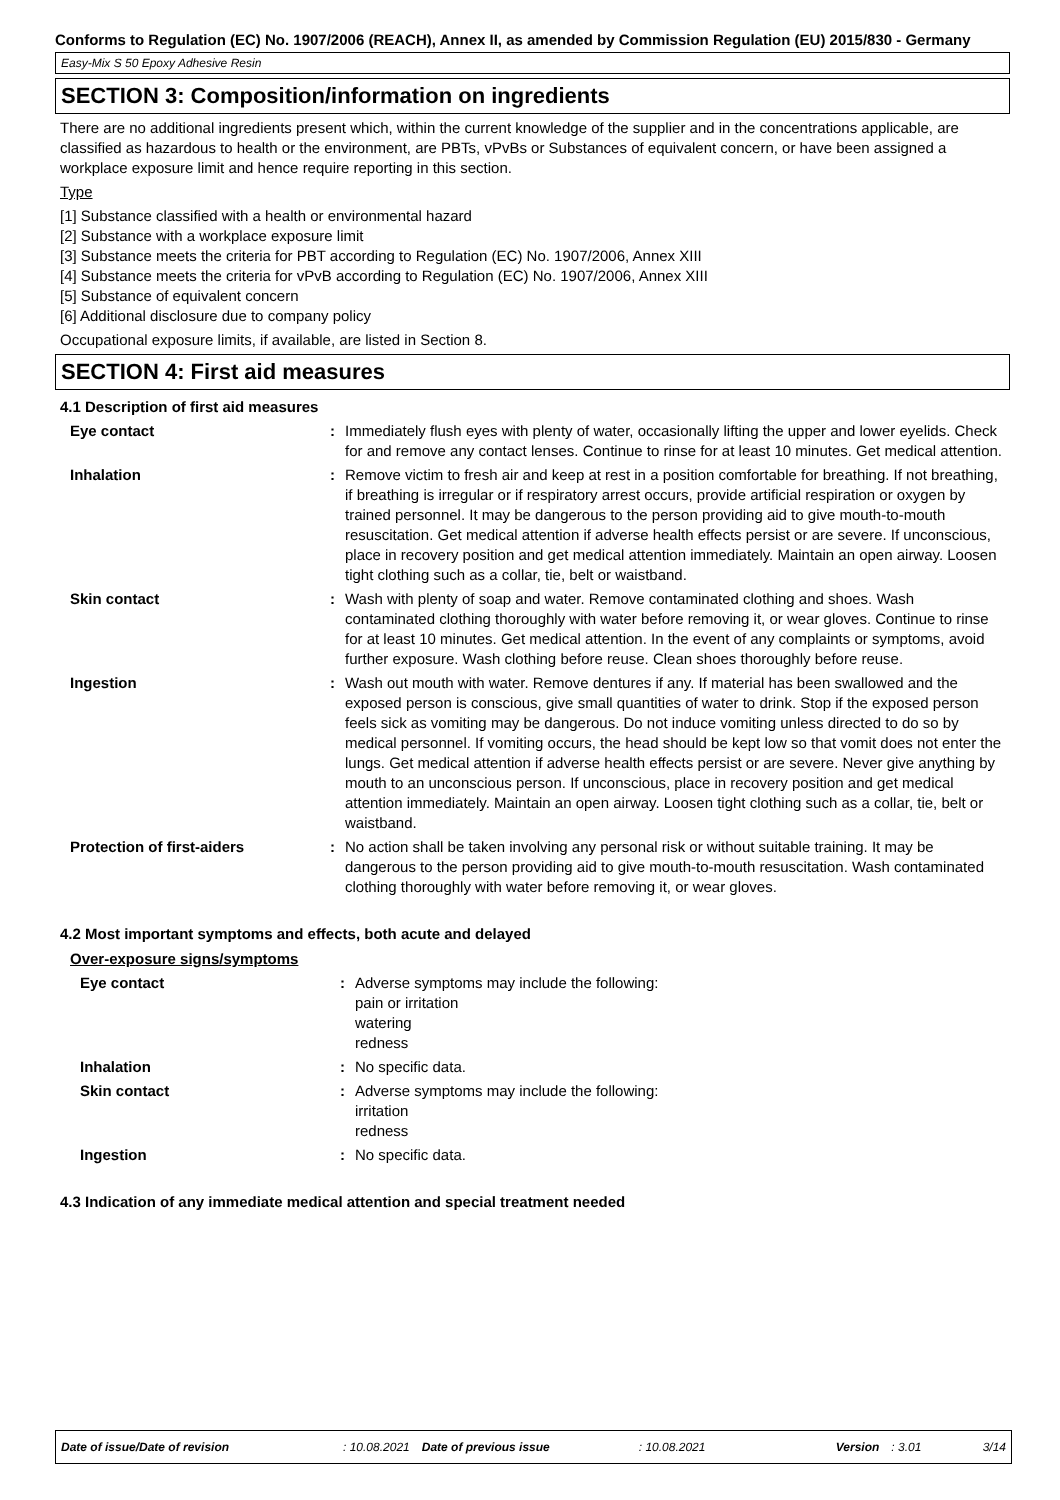Conforms to Regulation (EC) No. 1907/2006 (REACH), Annex II, as amended by Commission Regulation (EU) 2015/830 - Germany
Easy-Mix S 50 Epoxy Adhesive Resin
SECTION 3: Composition/information on ingredients
There are no additional ingredients present which, within the current knowledge of the supplier and in the concentrations applicable, are classified as hazardous to health or the environment, are PBTs, vPvBs or Substances of equivalent concern, or have been assigned a workplace exposure limit and hence require reporting in this section.
Type
[1] Substance classified with a health or environmental hazard
[2] Substance with a workplace exposure limit
[3] Substance meets the criteria for PBT according to Regulation (EC) No. 1907/2006, Annex XIII
[4] Substance meets the criteria for vPvB according to Regulation (EC) No. 1907/2006, Annex XIII
[5] Substance of equivalent concern
[6] Additional disclosure due to company policy
Occupational exposure limits, if available, are listed in Section 8.
SECTION 4: First aid measures
4.1 Description of first aid measures
| Eye contact | : | Immediately flush eyes with plenty of water, occasionally lifting the upper and lower eyelids. Check for and remove any contact lenses. Continue to rinse for at least 10 minutes. Get medical attention. |
| Inhalation | : | Remove victim to fresh air and keep at rest in a position comfortable for breathing. If not breathing, if breathing is irregular or if respiratory arrest occurs, provide artificial respiration or oxygen by trained personnel. It may be dangerous to the person providing aid to give mouth-to-mouth resuscitation. Get medical attention if adverse health effects persist or are severe. If unconscious, place in recovery position and get medical attention immediately. Maintain an open airway. Loosen tight clothing such as a collar, tie, belt or waistband. |
| Skin contact | : | Wash with plenty of soap and water. Remove contaminated clothing and shoes. Wash contaminated clothing thoroughly with water before removing it, or wear gloves. Continue to rinse for at least 10 minutes. Get medical attention. In the event of any complaints or symptoms, avoid further exposure. Wash clothing before reuse. Clean shoes thoroughly before reuse. |
| Ingestion | : | Wash out mouth with water. Remove dentures if any. If material has been swallowed and the exposed person is conscious, give small quantities of water to drink. Stop if the exposed person feels sick as vomiting may be dangerous. Do not induce vomiting unless directed to do so by medical personnel. If vomiting occurs, the head should be kept low so that vomit does not enter the lungs. Get medical attention if adverse health effects persist or are severe. Never give anything by mouth to an unconscious person. If unconscious, place in recovery position and get medical attention immediately. Maintain an open airway. Loosen tight clothing such as a collar, tie, belt or waistband. |
| Protection of first-aiders | : | No action shall be taken involving any personal risk or without suitable training. It may be dangerous to the person providing aid to give mouth-to-mouth resuscitation. Wash contaminated clothing thoroughly with water before removing it, or wear gloves. |
4.2 Most important symptoms and effects, both acute and delayed
Over-exposure signs/symptoms
| Eye contact | : | Adverse symptoms may include the following: pain or irritation watering redness |
| Inhalation | : | No specific data. |
| Skin contact | : | Adverse symptoms may include the following: irritation redness |
| Ingestion | : | No specific data. |
4.3 Indication of any immediate medical attention and special treatment needed
Date of issue/Date of revision: 10.08.2021 Date of previous issue: 10.08.2021 Version: 3.01 3/14